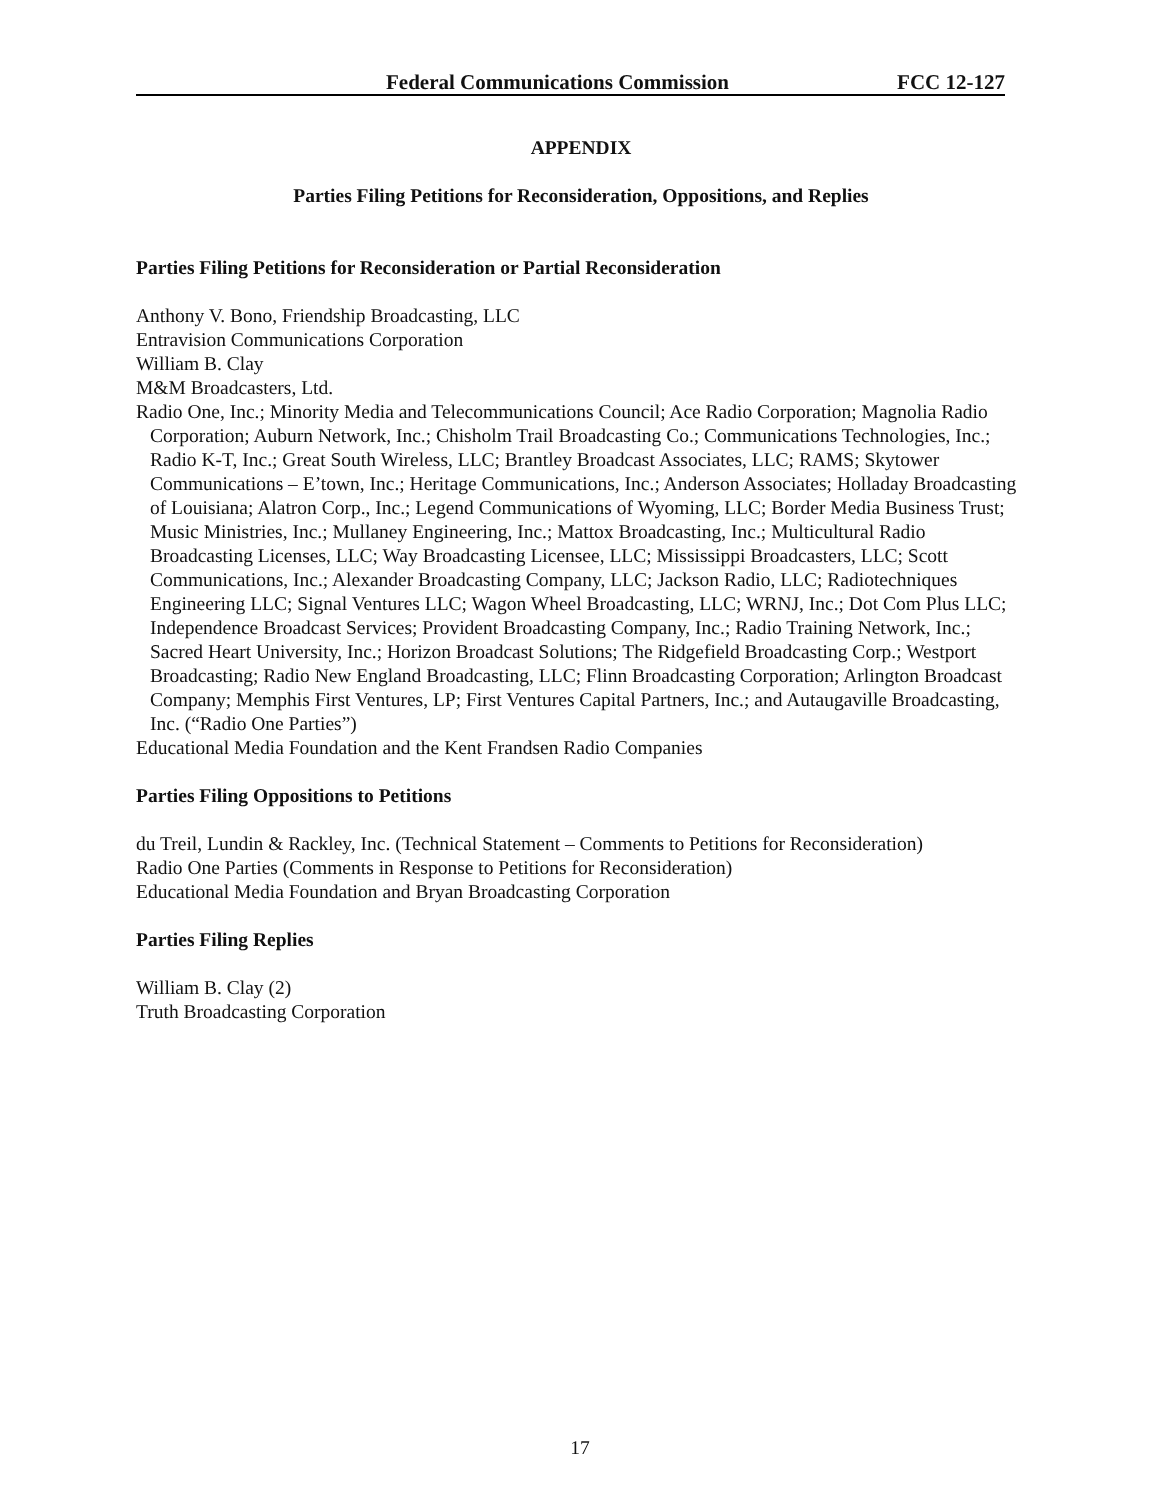Federal Communications Commission FCC 12-127
APPENDIX
Parties Filing Petitions for Reconsideration, Oppositions, and Replies
Parties Filing Petitions for Reconsideration or Partial Reconsideration
Anthony V. Bono, Friendship Broadcasting, LLC
Entravision Communications Corporation
William B. Clay
M&M Broadcasters, Ltd.
Radio One, Inc.; Minority Media and Telecommunications Council; Ace Radio Corporation; Magnolia Radio Corporation; Auburn Network, Inc.; Chisholm Trail Broadcasting Co.; Communications Technologies, Inc.; Radio K-T, Inc.; Great South Wireless, LLC; Brantley Broadcast Associates, LLC; RAMS; Skytower Communications – E’town, Inc.; Heritage Communications, Inc.; Anderson Associates; Holladay Broadcasting of Louisiana; Alatron Corp., Inc.; Legend Communications of Wyoming, LLC; Border Media Business Trust; Music Ministries, Inc.; Mullaney Engineering, Inc.; Mattox Broadcasting, Inc.; Multicultural Radio Broadcasting Licenses, LLC; Way Broadcasting Licensee, LLC; Mississippi Broadcasters, LLC; Scott Communications, Inc.; Alexander Broadcasting Company, LLC; Jackson Radio, LLC; Radiotechniques Engineering LLC; Signal Ventures LLC; Wagon Wheel Broadcasting, LLC; WRNJ, Inc.; Dot Com Plus LLC; Independence Broadcast Services; Provident Broadcasting Company, Inc.; Radio Training Network, Inc.; Sacred Heart University, Inc.; Horizon Broadcast Solutions; The Ridgefield Broadcasting Corp.; Westport Broadcasting; Radio New England Broadcasting, LLC; Flinn Broadcasting Corporation; Arlington Broadcast Company; Memphis First Ventures, LP; First Ventures Capital Partners, Inc.; and Autaugaville Broadcasting, Inc. (“Radio One Parties”)
Educational Media Foundation and the Kent Frandsen Radio Companies
Parties Filing Oppositions to Petitions
du Treil, Lundin & Rackley, Inc. (Technical Statement – Comments to Petitions for Reconsideration)
Radio One Parties (Comments in Response to Petitions for Reconsideration)
Educational Media Foundation and Bryan Broadcasting Corporation
Parties Filing Replies
William B. Clay (2)
Truth Broadcasting Corporation
17